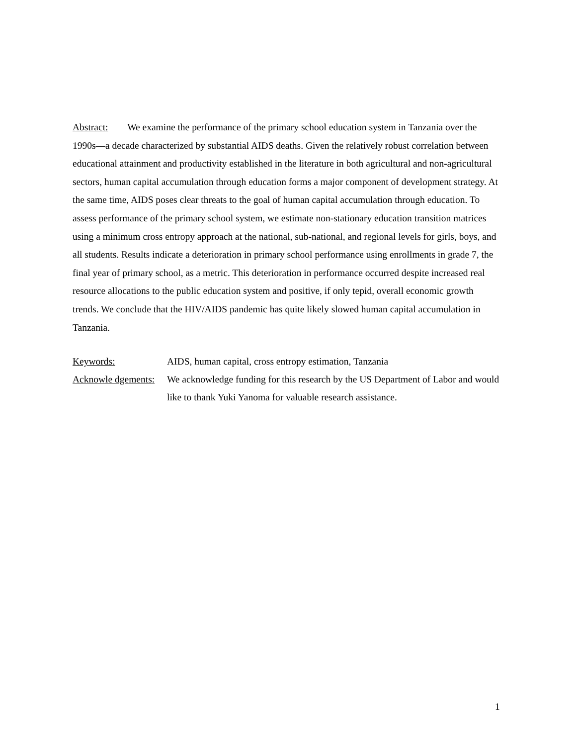Abstract: We examine the performance of the primary school education system in Tanzania over the 1990s—a decade characterized by substantial AIDS deaths. Given the relatively robust correlation between educational attainment and productivity established in the literature in both agricultural and non-agricultural sectors, human capital accumulation through education forms a major component of development strategy. At the same time, AIDS poses clear threats to the goal of human capital accumulation through education. To assess performance of the primary school system, we estimate non-stationary education transition matrices using a minimum cross entropy approach at the national, sub-national, and regional levels for girls, boys, and all students. Results indicate a deterioration in primary school performance using enrollments in grade 7, the final year of primary school, as a metric. This deterioration in performance occurred despite increased real resource allocations to the public education system and positive, if only tepid, overall economic growth trends. We conclude that the HIV/AIDS pandemic has quite likely slowed human capital accumulation in Tanzania.
Keywords: AIDS, human capital, cross entropy estimation, Tanzania
Acknowle dgements:
We acknowledge funding for this research by the US Department of Labor and would like to thank Yuki Yanoma for valuable research assistance.
1